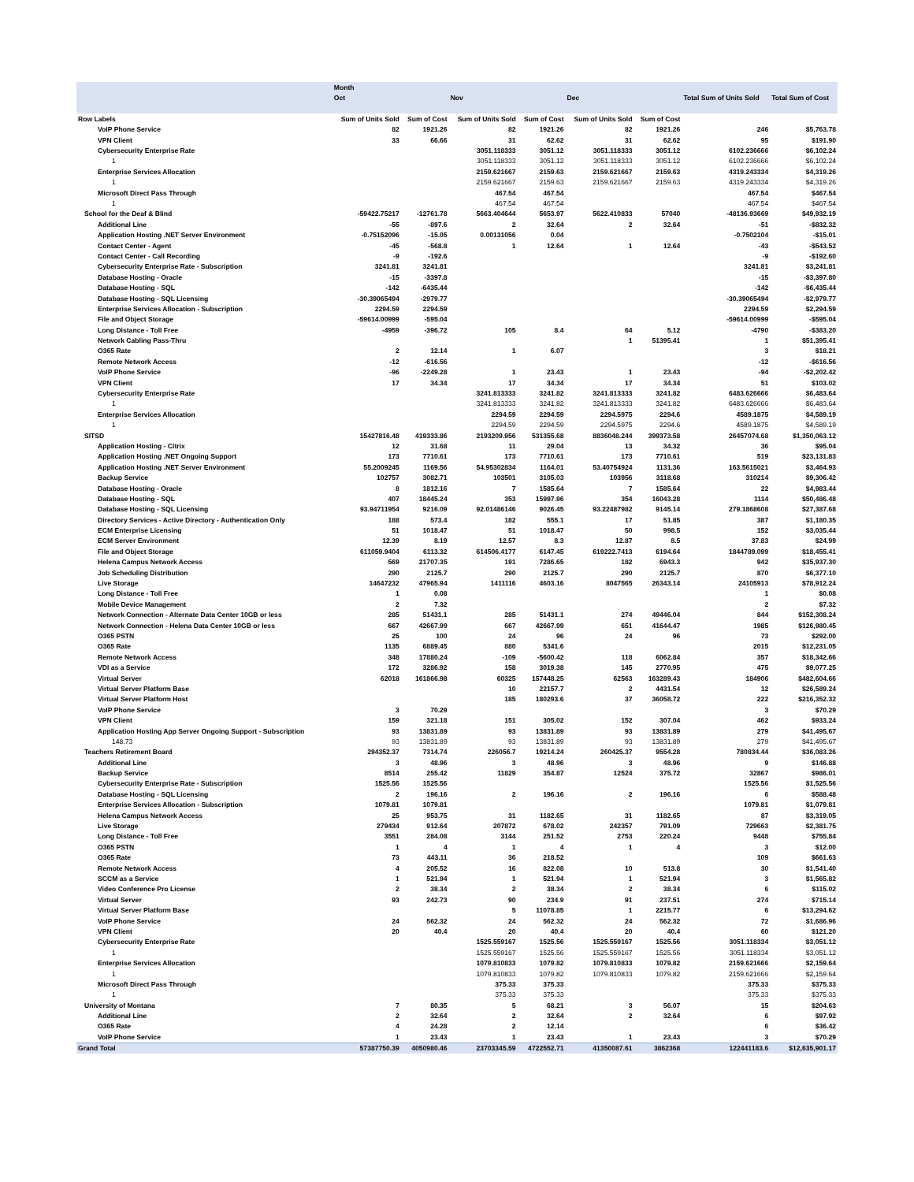| | Month | | | | | | | |
| | Oct | | Nov | | Dec | | Total Sum of Units Sold | Total Sum of Cost |
| Row Labels | Sum of Units Sold | Sum of Cost | Sum of Units Sold | Sum of Cost | Sum of Units Sold | Sum of Cost | | |
| VoIP Phone Service | 82 | 1921.26 | 82 | 1921.26 | 82 | 1921.26 | 246 | $5,763.78 |
| VPN Client | 33 | 66.66 | 31 | 62.62 | 31 | 62.62 | 95 | $191.90 |
| Cybersecurity Enterprise Rate | | | 3051.118333 | 3051.12 | 3051.118333 | 3051.12 | 6102.236666 | $6,102.24 |
| 1 | | | 3051.118333 | 3051.12 | 3051.118333 | 3051.12 | 6102.236666 | $6,102.24 |
| Enterprise Services Allocation | | | 2159.621667 | 2159.63 | 2159.621667 | 2159.63 | 4319.243334 | $4,319.26 |
| 1 | | | 2159.621667 | 2159.63 | 2159.621667 | 2159.63 | 4319.243334 | $4,319.26 |
| Microsoft Direct Pass Through | | | 467.54 | 467.54 | | | 467.54 | $467.54 |
| 1 | | | 467.54 | 467.54 | | | 467.54 | $467.54 |
| School for the Deaf & Blind | -59422.75217 | -12761.78 | 5663.404644 | 5653.97 | 5622.410833 | 57040 | -48136.93669 | $49,932.19 |
| Additional Line | -55 | -897.6 | 2 | 32.64 | 2 | 32.64 | -51 | -$832.32 |
| Application Hosting .NET Server Environment | -0.75152096 | -15.05 | 0.00131056 | 0.04 | | | -0.7502104 | -$15.01 |
| Contact Center - Agent | -45 | -568.8 | 1 | 12.64 | 1 | 12.64 | -43 | -$543.52 |
| Contact Center - Call Recording | -9 | -192.6 | | | | | -9 | -$192.60 |
| Cybersecurity Enterprise Rate - Subscription | 3241.81 | 3241.81 | | | | | 3241.81 | $3,241.81 |
| Database Hosting - Oracle | -15 | -3397.8 | | | | | -15 | -$3,397.80 |
| Database Hosting - SQL | -142 | -6435.44 | | | | | -142 | -$6,435.44 |
| Database Hosting - SQL Licensing | -30.39065494 | -2979.77 | | | | | -30.39065494 | -$2,979.77 |
| Enterprise Services Allocation - Subscription | 2294.59 | 2294.59 | | | | | 2294.59 | $2,294.59 |
| File and Object Storage | -59614.00999 | -595.04 | | | | | -59614.00999 | -$595.04 |
| Long Distance - Toll Free | -4959 | -396.72 | 105 | 8.4 | 64 | 5.12 | -4790 | -$383.20 |
| Network Cabling Pass-Thru | | | | | 1 | 51395.41 | 1 | $51,395.41 |
| O365 Rate | 2 | 12.14 | 1 | 6.07 | | | 3 | $18.21 |
| Remote Network Access | -12 | -616.56 | | | | | -12 | -$616.56 |
| VoIP Phone Service | -96 | -2249.28 | 1 | 23.43 | 1 | 23.43 | -94 | -$2,202.42 |
| VPN Client | 17 | 34.34 | 17 | 34.34 | 17 | 34.34 | 51 | $103.02 |
| Cybersecurity Enterprise Rate | | | 3241.813333 | 3241.82 | 3241.813333 | 3241.82 | 6483.626666 | $6,483.64 |
| 1 | | | 3241.813333 | 3241.82 | 3241.813333 | 3241.82 | 6483.626666 | $6,483.64 |
| Enterprise Services Allocation | | | 2294.59 | 2294.59 | 2294.5975 | 2294.6 | 4589.1875 | $4,589.19 |
| 1 | | | 2294.59 | 2294.59 | 2294.5975 | 2294.6 | 4589.1875 | $4,589.19 |
| SITSD | 15427816.48 | 419333.86 | 2193209.956 | 531355.68 | 8836048.244 | 399373.58 | 26457074.68 | $1,350,063.12 |
| Application Hosting - Citrix | 12 | 31.68 | 11 | 29.04 | 13 | 34.32 | 36 | $95.04 |
| Application Hosting .NET Ongoing Support | 173 | 7710.61 | 173 | 7710.61 | 173 | 7710.61 | 519 | $23,131.83 |
| Application Hosting .NET Server Environment | 55.2009245 | 1169.56 | 54.95302834 | 1164.01 | 53.40754924 | 1131.36 | 163.5615021 | $3,464.93 |
| Backup Service | 102757 | 3082.71 | 103501 | 3105.03 | 103956 | 3118.68 | 310214 | $9,306.42 |
| Database Hosting - Oracle | 8 | 1812.16 | 7 | 1585.64 | 7 | 1585.64 | 22 | $4,983.44 |
| Database Hosting - SQL | 407 | 18445.24 | 353 | 15997.96 | 354 | 16043.28 | 1114 | $50,486.48 |
| Database Hosting - SQL Licensing | 93.94711954 | 9216.09 | 92.01486146 | 9026.45 | 93.22487982 | 9145.14 | 279.1868608 | $27,387.68 |
| Directory Services - Active Directory - Authentication Only | 188 | 573.4 | 182 | 555.1 | 17 | 51.85 | 387 | $1,180.35 |
| ECM Enterprise Licensing | 51 | 1018.47 | 51 | 1018.47 | 50 | 998.5 | 152 | $3,035.44 |
| ECM Server Environment | 12.39 | 8.19 | 12.57 | 8.3 | 12.87 | 8.5 | 37.83 | $24.99 |
| File and Object Storage | 611059.9404 | 6113.32 | 614506.4177 | 6147.45 | 619222.7413 | 6194.64 | 1844789.099 | $18,455.41 |
| Helena Campus Network Access | 569 | 21707.35 | 191 | 7286.65 | 182 | 6943.3 | 942 | $35,937.30 |
| Job Scheduling Distribution | 290 | 2125.7 | 290 | 2125.7 | 290 | 2125.7 | 870 | $6,377.10 |
| Live Storage | 14647232 | 47965.94 | 1411116 | 4603.16 | 8047565 | 26343.14 | 24105913 | $78,912.24 |
| Long Distance - Toll Free | 1 | 0.08 | | | | | 1 | $0.08 |
| Mobile Device Management | 2 | 7.32 | | | | | 2 | $7.32 |
| Network Connection - Alternate Data Center 10GB or less | 285 | 51431.1 | 285 | 51431.1 | 274 | 49446.04 | 844 | $152,308.24 |
| Network Connection - Helena Data Center 10GB or less | 667 | 42667.99 | 667 | 42667.99 | 651 | 41644.47 | 1985 | $126,980.45 |
| O365 PSTN | 25 | 100 | 24 | 96 | 24 | 96 | 73 | $292.00 |
| O365 Rate | 1135 | 6889.45 | 880 | 5341.6 | | | 2015 | $12,231.05 |
| Remote Network Access | 348 | 17880.24 | -109 | -5600.42 | 118 | 6062.84 | 357 | $18,342.66 |
| VDI as a Service | 172 | 3286.92 | 158 | 3019.38 | 145 | 2770.95 | 475 | $9,077.25 |
| Virtual Server | 62018 | 161866.98 | 60325 | 157448.25 | 62563 | 163289.43 | 184906 | $482,604.66 |
| Virtual Server Platform Base | | | 10 | 22157.7 | 2 | 4431.54 | 12 | $26,589.24 |
| Virtual Server Platform Host | | | 185 | 180293.6 | 37 | 36058.72 | 222 | $216,352.32 |
| VoIP Phone Service | 3 | 70.29 | | | | | 3 | $70.29 |
| VPN Client | 159 | 321.18 | 151 | 305.02 | 152 | 307.04 | 462 | $933.24 |
| Application Hosting App Server Ongoing Support - Subscription | 93 | 13831.89 | 93 | 13831.89 | 93 | 13831.89 | 279 | $41,495.67 |
| 148.73 | 93 | 13831.89 | 93 | 13831.89 | 93 | 13831.89 | 279 | $41,495.67 |
| Teachers Retirement Board | 294352.37 | 7314.74 | 226056.7 | 19214.24 | 260425.37 | 9554.28 | 780834.44 | $36,083.26 |
| Additional Line | 3 | 48.96 | 3 | 48.96 | 3 | 48.96 | 9 | $146.88 |
| Backup Service | 8514 | 255.42 | 11829 | 354.87 | 12524 | 375.72 | 32867 | $986.01 |
| Cybersecurity Enterprise Rate - Subscription | 1525.56 | 1525.56 | | | | | 1525.56 | $1,525.56 |
| Database Hosting - SQL Licensing | 2 | 196.16 | 2 | 196.16 | 2 | 196.16 | 6 | $588.48 |
| Enterprise Services Allocation - Subscription | 1079.81 | 1079.81 | | | | | 1079.81 | $1,079.81 |
| Helena Campus Network Access | 25 | 953.75 | 31 | 1182.65 | 31 | 1182.65 | 87 | $3,319.05 |
| Live Storage | 279434 | 912.64 | 207872 | 678.02 | 242357 | 791.09 | 729663 | $2,381.75 |
| Long Distance - Toll Free | 3551 | 284.08 | 3144 | 251.52 | 2753 | 220.24 | 9448 | $755.84 |
| O365 PSTN | 1 | 4 | 1 | 4 | 1 | 4 | 3 | $12.00 |
| O365 Rate | 73 | 443.11 | 36 | 218.52 | | | 109 | $661.63 |
| Remote Network Access | 4 | 205.52 | 16 | 822.08 | 10 | 513.8 | 30 | $1,541.40 |
| SCCM as a Service | 1 | 521.94 | 1 | 521.94 | 1 | 521.94 | 3 | $1,565.82 |
| Video Conference Pro License | 2 | 38.34 | 2 | 38.34 | 2 | 38.34 | 6 | $115.02 |
| Virtual Server | 93 | 242.73 | 90 | 234.9 | 91 | 237.51 | 274 | $715.14 |
| Virtual Server Platform Base | | | 5 | 11078.85 | 1 | 2215.77 | 6 | $13,294.62 |
| VoIP Phone Service | 24 | 562.32 | 24 | 562.32 | 24 | 562.32 | 72 | $1,686.96 |
| VPN Client | 20 | 40.4 | 20 | 40.4 | 20 | 40.4 | 60 | $121.20 |
| Cybersecurity Enterprise Rate | | | 1525.559167 | 1525.56 | 1525.559167 | 1525.56 | 3051.118334 | $3,051.12 |
| 1 | | | 1525.559167 | 1525.56 | 1525.559167 | 1525.56 | 3051.118334 | $3,051.12 |
| Enterprise Services Allocation | | | 1079.810833 | 1079.82 | 1079.810833 | 1079.82 | 2159.621666 | $2,159.64 |
| 1 | | | 1079.810833 | 1079.82 | 1079.810833 | 1079.82 | 2159.621666 | $2,159.64 |
| Microsoft Direct Pass Through | | | 375.33 | 375.33 | | | 375.33 | $375.33 |
| 1 | | | 375.33 | 375.33 | | | 375.33 | $375.33 |
| University of Montana | 7 | 80.35 | 5 | 68.21 | 3 | 56.07 | 15 | $204.63 |
| Additional Line | 2 | 32.64 | 2 | 32.64 | 2 | 32.64 | 6 | $97.92 |
| O365 Rate | 4 | 24.28 | 2 | 12.14 | | | 6 | $36.42 |
| VoIP Phone Service | 1 | 23.43 | 1 | 23.43 | 1 | 23.43 | 3 | $70.29 |
| Grand Total | 57387750.39 | 4050980.46 | 23703345.59 | 4722552.71 | 41350087.61 | 3862368 | 122441183.6 | $12,635,901.17 |